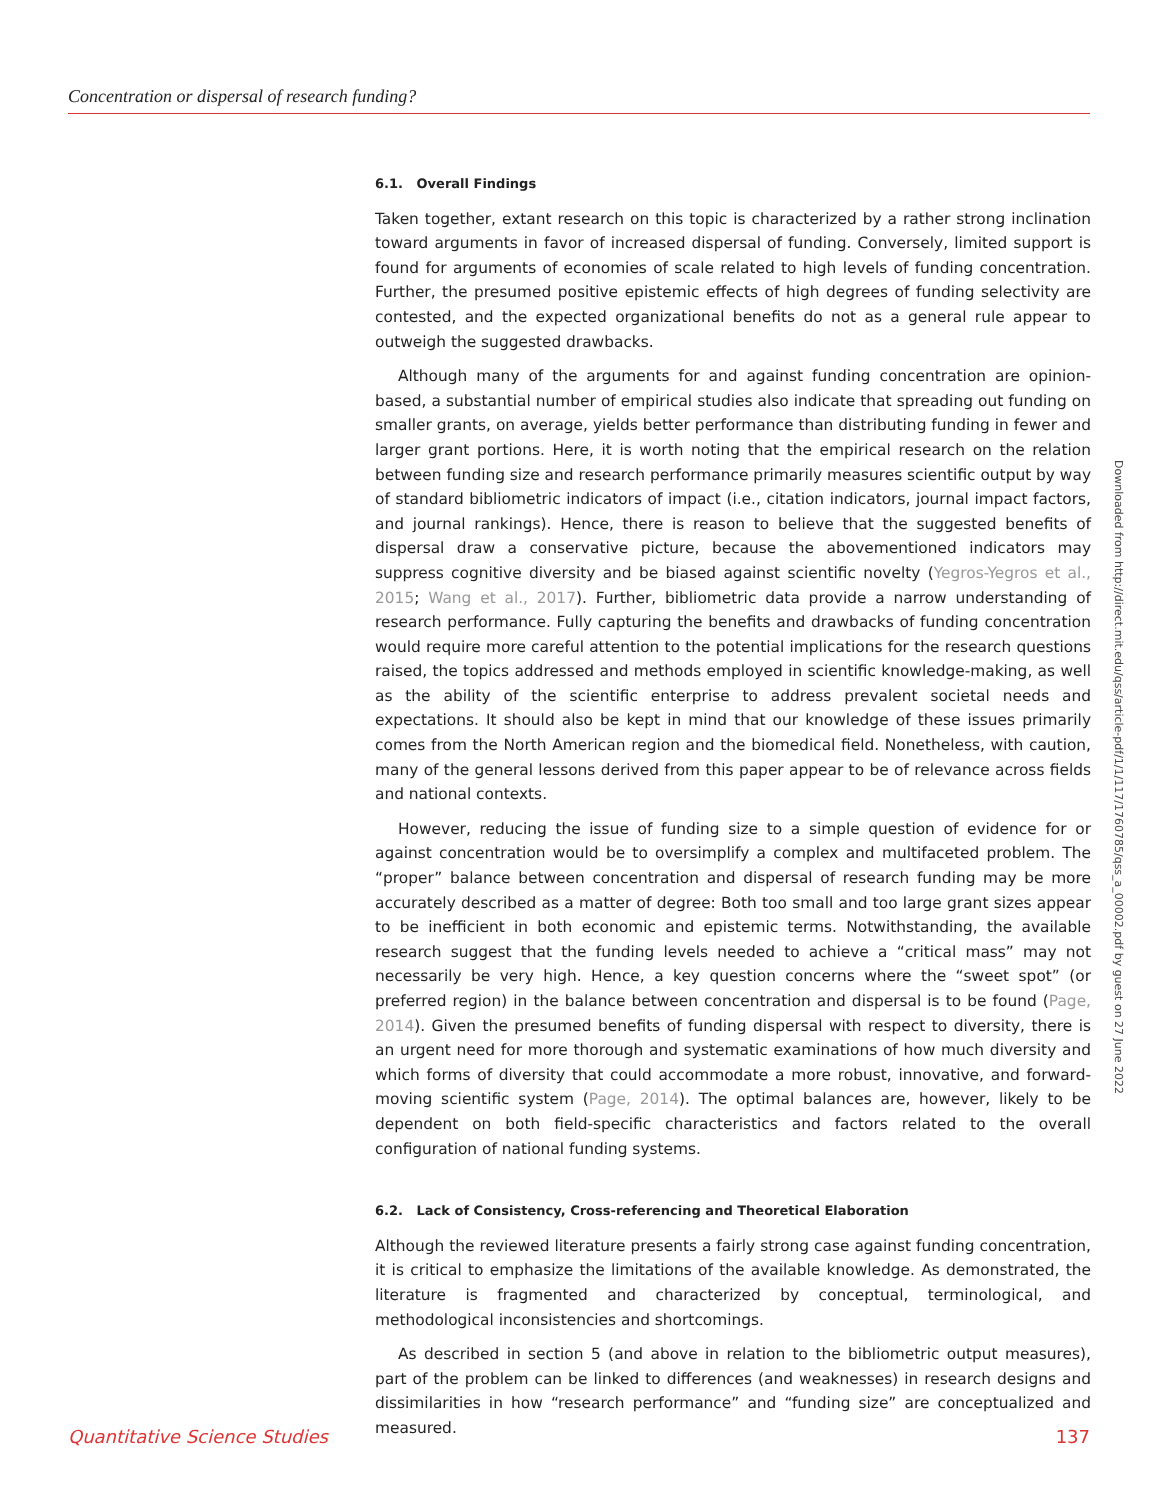Concentration or dispersal of research funding?
6.1. Overall Findings
Taken together, extant research on this topic is characterized by a rather strong inclination toward arguments in favor of increased dispersal of funding. Conversely, limited support is found for arguments of economies of scale related to high levels of funding concentration. Further, the presumed positive epistemic effects of high degrees of funding selectivity are contested, and the expected organizational benefits do not as a general rule appear to outweigh the suggested drawbacks.
Although many of the arguments for and against funding concentration are opinion-based, a substantial number of empirical studies also indicate that spreading out funding on smaller grants, on average, yields better performance than distributing funding in fewer and larger grant portions. Here, it is worth noting that the empirical research on the relation between funding size and research performance primarily measures scientific output by way of standard bibliometric indicators of impact (i.e., citation indicators, journal impact factors, and journal rankings). Hence, there is reason to believe that the suggested benefits of dispersal draw a conservative picture, because the abovementioned indicators may suppress cognitive diversity and be biased against scientific novelty (Yegros-Yegros et al., 2015; Wang et al., 2017). Further, bibliometric data provide a narrow understanding of research performance. Fully capturing the benefits and drawbacks of funding concentration would require more careful attention to the potential implications for the research questions raised, the topics addressed and methods employed in scientific knowledge-making, as well as the ability of the scientific enterprise to address prevalent societal needs and expectations. It should also be kept in mind that our knowledge of these issues primarily comes from the North American region and the biomedical field. Nonetheless, with caution, many of the general lessons derived from this paper appear to be of relevance across fields and national contexts.
However, reducing the issue of funding size to a simple question of evidence for or against concentration would be to oversimplify a complex and multifaceted problem. The “proper” balance between concentration and dispersal of research funding may be more accurately described as a matter of degree: Both too small and too large grant sizes appear to be inefficient in both economic and epistemic terms. Notwithstanding, the available research suggest that the funding levels needed to achieve a “critical mass” may not necessarily be very high. Hence, a key question concerns where the “sweet spot” (or preferred region) in the balance between concentration and dispersal is to be found (Page, 2014). Given the presumed benefits of funding dispersal with respect to diversity, there is an urgent need for more thorough and systematic examinations of how much diversity and which forms of diversity that could accommodate a more robust, innovative, and forward-moving scientific system (Page, 2014). The optimal balances are, however, likely to be dependent on both field-specific characteristics and factors related to the overall configuration of national funding systems.
6.2. Lack of Consistency, Cross-referencing and Theoretical Elaboration
Although the reviewed literature presents a fairly strong case against funding concentration, it is critical to emphasize the limitations of the available knowledge. As demonstrated, the literature is fragmented and characterized by conceptual, terminological, and methodological inconsistencies and shortcomings.
As described in section 5 (and above in relation to the bibliometric output measures), part of the problem can be linked to differences (and weaknesses) in research designs and dissimilarities in how “research performance” and “funding size” are conceptualized and measured.
Downloaded from http://direct.mit.edu/qss/article-pdf/1/1/117/1760785/qss_a_00002.pdf by guest on 27 June 2022
Quantitative Science Studies 137